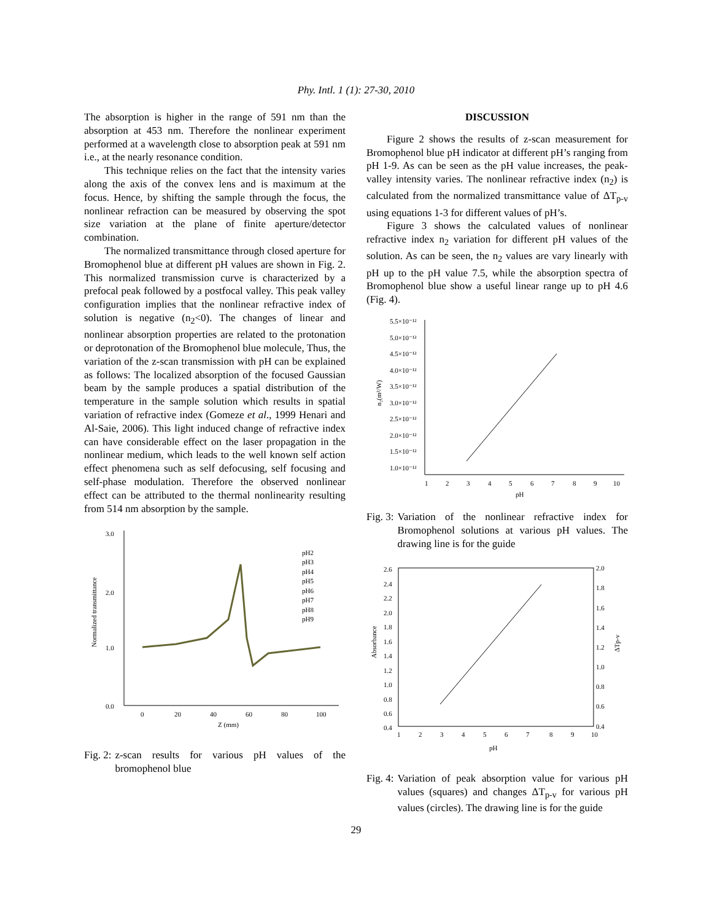Phy. Intl. 1 (1): 27-30, 2010
The absorption is higher in the range of 591 nm than the absorption at 453 nm. Therefore the nonlinear experiment performed at a wavelength close to absorption peak at 591 nm i.e., at the nearly resonance condition.
This technique relies on the fact that the intensity varies along the axis of the convex lens and is maximum at the focus. Hence, by shifting the sample through the focus, the nonlinear refraction can be measured by observing the spot size variation at the plane of finite aperture/detector combination.
The normalized transmittance through closed aperture for Bromophenol blue at different pH values are shown in Fig. 2. This normalized transmission curve is characterized by a prefocal peak followed by a postfocal valley. This peak valley configuration implies that the nonlinear refractive index of solution is negative (n<sub>2</sub><0). The changes of linear and nonlinear absorption properties are related to the protonation or deprotonation of the Bromophenol blue molecule, Thus, the variation of the z-scan transmission with pH can be explained as follows: The localized absorption of the focused Gaussian beam by the sample produces a spatial distribution of the temperature in the sample solution which results in spatial variation of refractive index (Gomeze et al., 1999 Henari and Al-Saie, 2006). This light induced change of refractive index can have considerable effect on the laser propagation in the nonlinear medium, which leads to the well known self action effect phenomena such as self defocusing, self focusing and self-phase modulation. Therefore the observed nonlinear effect can be attributed to the thermal nonlinearity resulting from 514 nm absorption by the sample.
3.0
2.0
1.0
0.0
0
20
40
60
80
100
Z (mm)
Normalized transmittance
pH2
pH3
pH4
pH5
pH6
pH7
pH8
pH9
Fig. 2: z-scan results for various pH values of the bromophenol blue
DISCUSSION
Figure 2 shows the results of z-scan measurement for Bromophenol blue pH indicator at different pH’s ranging from pH 1-9. As can be seen as the pH value increases, the peak-valley intensity varies. The nonlinear refractive index (n<sub>2</sub>) is calculated from the normalized transmittance value of ΔT<sub>p-v</sub> using equations 1-3 for different values of pH’s.
Figure 3 shows the calculated values of nonlinear refractive index n<sub>2</sub> variation for different pH values of the solution. As can be seen, the n<sub>2</sub> values are vary linearly with pH up to the pH value 7.5, while the absorption spectra of Bromophenol blue show a useful linear range up to pH 4.6 (Fig. 4).
5.5×10⁻¹²
5.0×10⁻¹²
4.5×10⁻¹²
4.0×10⁻¹²
3.5×10⁻¹²
3.0×10⁻¹²
2.5×10⁻¹²
2.0×10⁻¹²
1.5×10⁻¹²
1.0×10⁻¹²
1
2
3
4
5
6
7
8
9
10
pH
n₂(m²/W)
Fig. 3: Variation of the nonlinear refractive index for Bromophenol solutions at various pH values. The drawing line is for the guide
2.6
2.4
2.2
2.0
1.8
1.6
1.4
1.2
1.0
0.8
0.6
0.4
2.0
1.8
1.6
1.4
1.2
1.0
0.8
0.6
0.4
1
2
3
4
5
6
7
8
9
10
pH
Absorbance
ΔTp-v
Fig. 4: Variation of peak absorption value for various pH values (squares) and changes ΔT<sub>p-v</sub> for various pH values (circles). The drawing line is for the guide
29